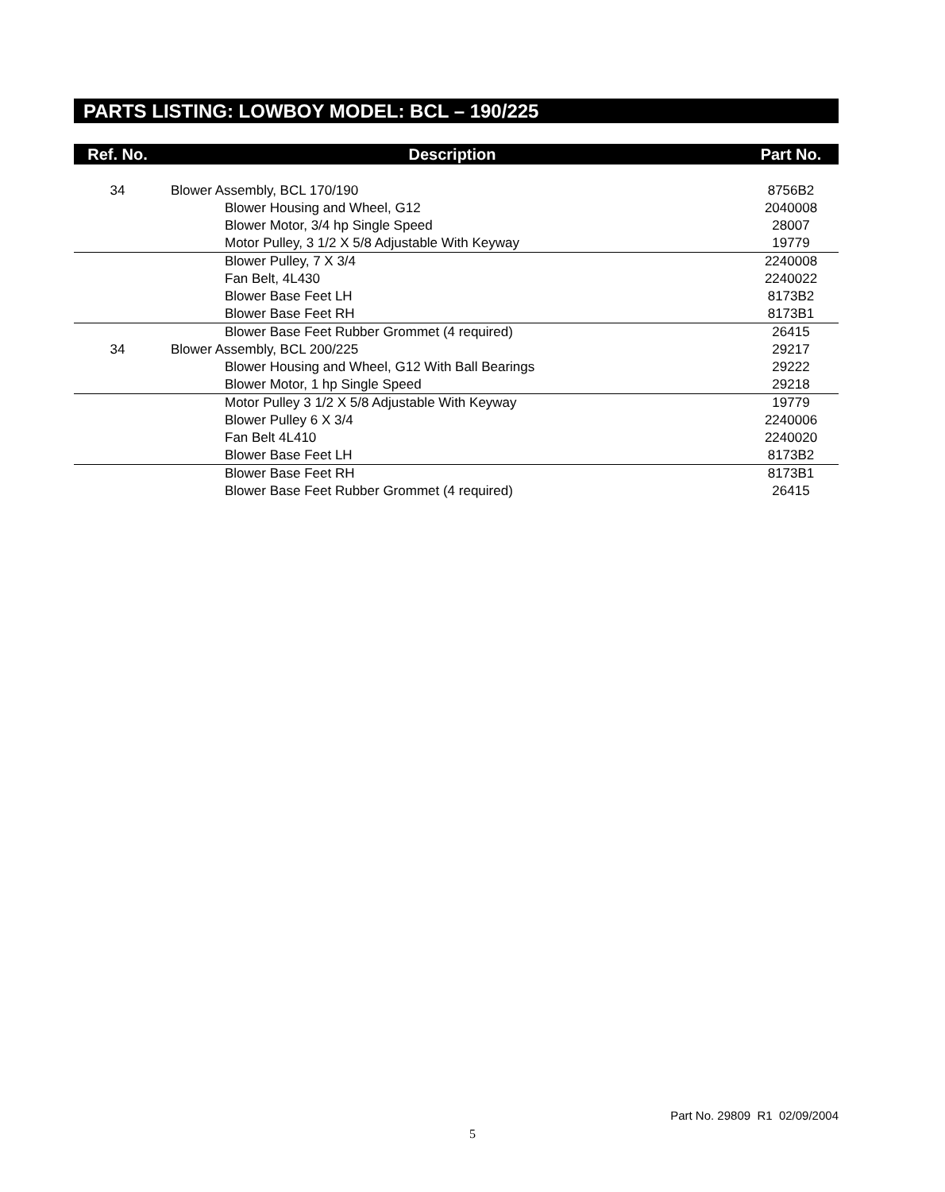PARTS LISTING: LOWBOY MODEL: BCL – 190/225
| Ref. No. | Description | Part No. |
| --- | --- | --- |
| 34 | Blower Assembly, BCL 170/190 | 8756B2 |
| | Blower Housing and Wheel, G12 | 2040008 |
| | Blower Motor, 3/4 hp Single Speed | 28007 |
| | Motor Pulley, 3 1/2 X 5/8 Adjustable With Keyway | 19779 |
| | Blower Pulley, 7 X 3/4 | 2240008 |
| | Fan Belt, 4L430 | 2240022 |
| | Blower Base Feet LH | 8173B2 |
| | Blower Base Feet RH | 8173B1 |
| | Blower Base Feet Rubber Grommet (4 required) | 26415 |
| 34 | Blower Assembly, BCL 200/225 | 29217 |
| | Blower Housing and Wheel, G12 With Ball Bearings | 29222 |
| | Blower Motor, 1 hp Single Speed | 29218 |
| | Motor Pulley 3 1/2 X 5/8 Adjustable With Keyway | 19779 |
| | Blower Pulley 6 X 3/4 | 2240006 |
| | Fan Belt 4L410 | 2240020 |
| | Blower Base Feet LH | 8173B2 |
| | Blower Base Feet RH | 8173B1 |
| | Blower Base Feet Rubber Grommet (4 required) | 26415 |
Part No. 29809 R1 02/09/2004
5